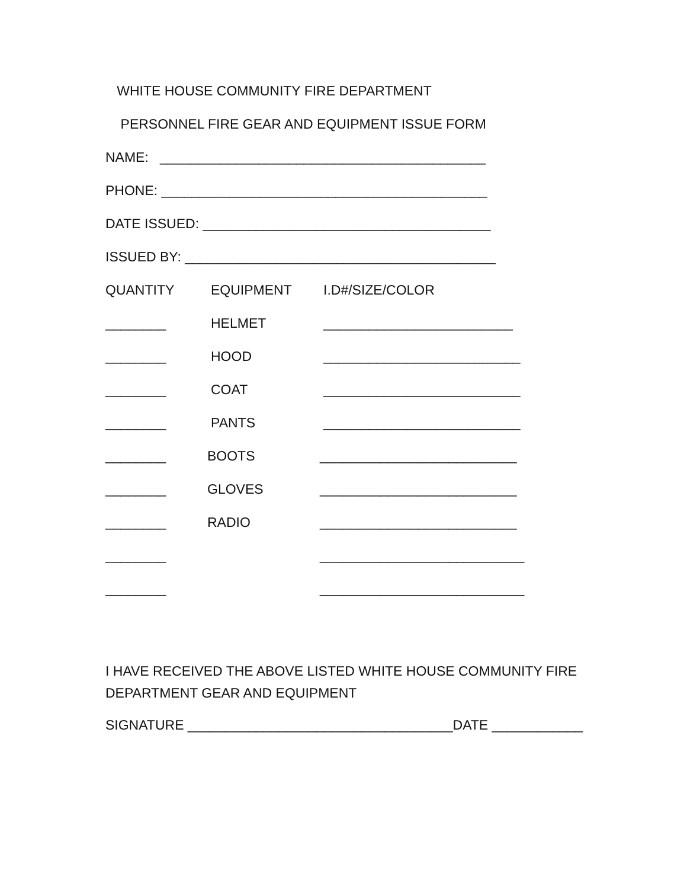WHITE HOUSE COMMUNITY FIRE DEPARTMENT
PERSONNEL FIRE GEAR AND EQUIPMENT ISSUE FORM
NAME: ___________________________________________
PHONE: ___________________________________________
DATE ISSUED: ______________________________________
ISSUED BY: _________________________________________
QUANTITY EQUIPMENT I.D#/SIZE/COLOR
________ HELMET _________________________
________ HOOD __________________________
________ COAT __________________________
________ PANTS __________________________
________ BOOTS __________________________
________ GLOVES __________________________
________ RADIO __________________________
________ ___________________________
________ ___________________________
I HAVE RECEIVED THE ABOVE LISTED WHITE HOUSE COMMUNITY FIRE
DEPARTMENT GEAR AND EQUIPMENT
SIGNATURE ___________________________________DATE ____________